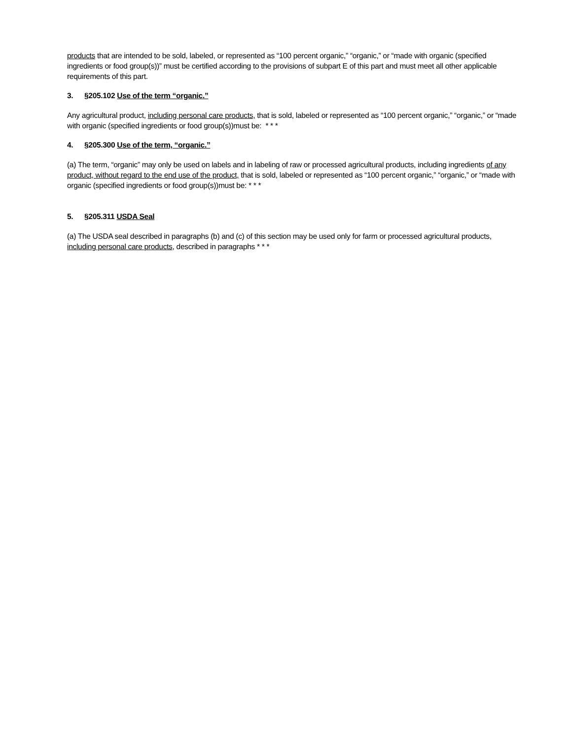products that are intended to be sold, labeled, or represented as “100 percent organic,” “organic,” or “made with organic (specified ingredients or food group(s))” must be certified according to the provisions of subpart E of this part and must meet all other applicable requirements of this part.
3. §205.102 Use of the term “organic.”
Any agricultural product, including personal care products, that is sold, labeled or represented as “100 percent organic,” “organic,” or “made with organic (specified ingredients or food group(s))must be: * * *
4. §205.300 Use of the term, “organic.”
(a) The term, “organic” may only be used on labels and in labeling of raw or processed agricultural products, including ingredients of any product, without regard to the end use of the product, that is sold, labeled or represented as “100 percent organic,” “organic,” or “made with organic (specified ingredients or food group(s))must be: * * *
5. §205.311 USDA Seal
(a) The USDA seal described in paragraphs (b) and (c) of this section may be used only for farm or processed agricultural products, including personal care products, described in paragraphs * * *